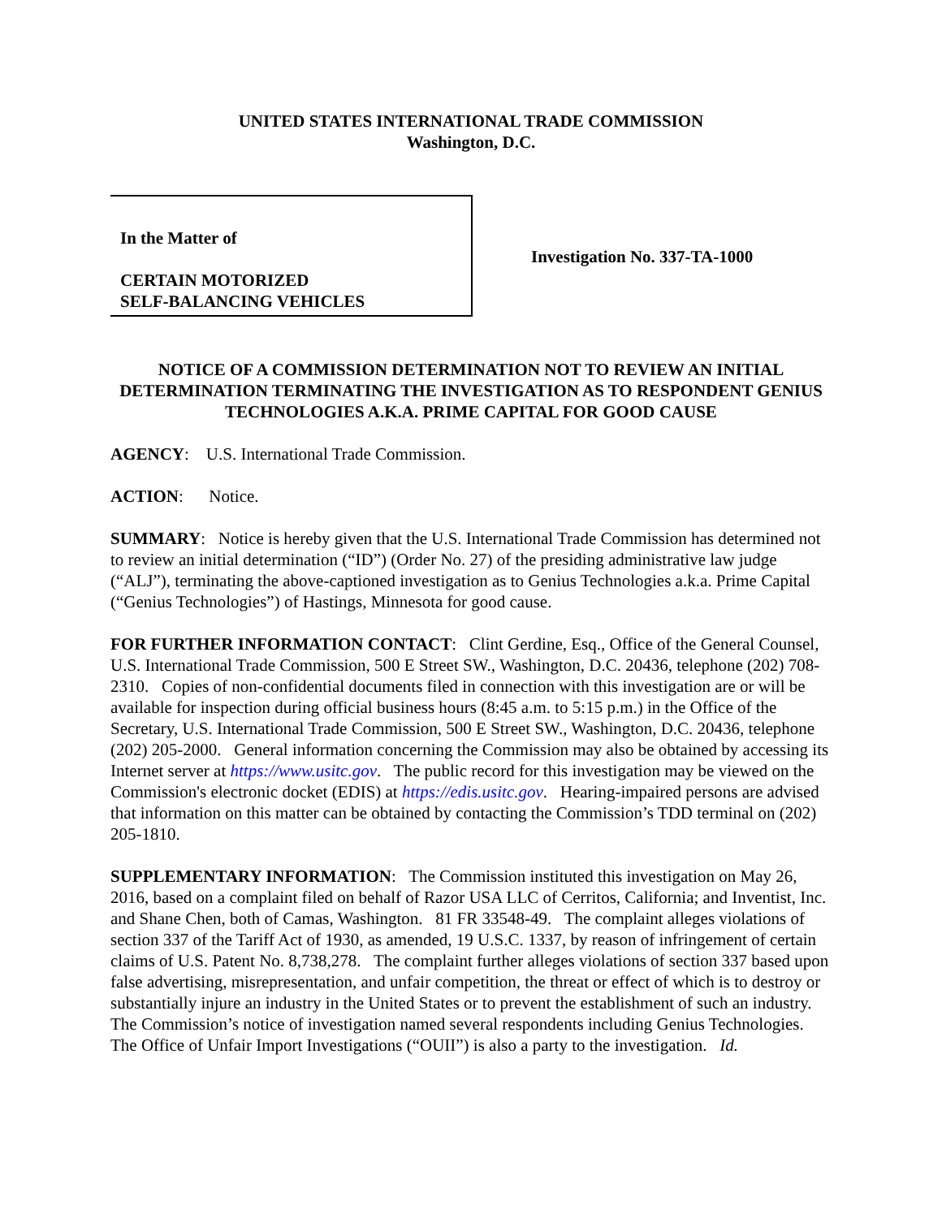UNITED STATES INTERNATIONAL TRADE COMMISSION
Washington, D.C.
In the Matter of
CERTAIN MOTORIZED
SELF-BALANCING VEHICLES
Investigation No. 337-TA-1000
NOTICE OF A COMMISSION DETERMINATION NOT TO REVIEW AN INITIAL DETERMINATION TERMINATING THE INVESTIGATION AS TO RESPONDENT GENIUS TECHNOLOGIES A.K.A. PRIME CAPITAL FOR GOOD CAUSE
AGENCY: U.S. International Trade Commission.
ACTION: Notice.
SUMMARY: Notice is hereby given that the U.S. International Trade Commission has determined not to review an initial determination (“ID”) (Order No. 27) of the presiding administrative law judge (“ALJ”), terminating the above-captioned investigation as to Genius Technologies a.k.a. Prime Capital (“Genius Technologies”) of Hastings, Minnesota for good cause.
FOR FURTHER INFORMATION CONTACT: Clint Gerdine, Esq., Office of the General Counsel, U.S. International Trade Commission, 500 E Street SW., Washington, D.C. 20436, telephone (202) 708-2310. Copies of non-confidential documents filed in connection with this investigation are or will be available for inspection during official business hours (8:45 a.m. to 5:15 p.m.) in the Office of the Secretary, U.S. International Trade Commission, 500 E Street SW., Washington, D.C. 20436, telephone (202) 205-2000. General information concerning the Commission may also be obtained by accessing its Internet server at https://www.usitc.gov. The public record for this investigation may be viewed on the Commission's electronic docket (EDIS) at https://edis.usitc.gov. Hearing-impaired persons are advised that information on this matter can be obtained by contacting the Commission’s TDD terminal on (202) 205-1810.
SUPPLEMENTARY INFORMATION: The Commission instituted this investigation on May 26, 2016, based on a complaint filed on behalf of Razor USA LLC of Cerritos, California; and Inventist, Inc. and Shane Chen, both of Camas, Washington. 81 FR 33548-49. The complaint alleges violations of section 337 of the Tariff Act of 1930, as amended, 19 U.S.C. 1337, by reason of infringement of certain claims of U.S. Patent No. 8,738,278. The complaint further alleges violations of section 337 based upon false advertising, misrepresentation, and unfair competition, the threat or effect of which is to destroy or substantially injure an industry in the United States or to prevent the establishment of such an industry. The Commission’s notice of investigation named several respondents including Genius Technologies. The Office of Unfair Import Investigations (“OUII”) is also a party to the investigation. Id.